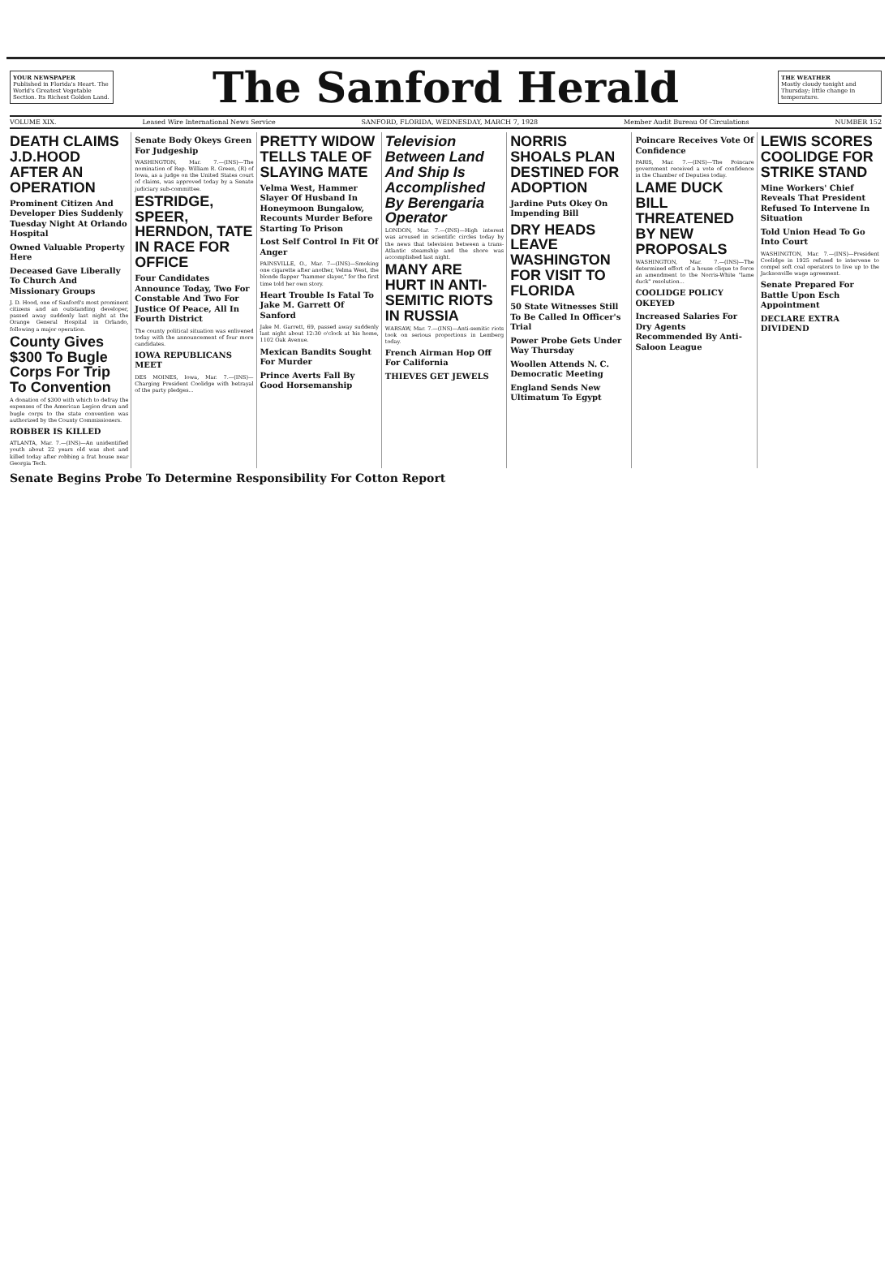YOUR NEWSPAPER
Published in Florida's Heart. The World's Greatest Vegetable Section. Its Richest Golden Land.
The Sanford Herald
THE WEATHER
Mostly cloudy tonight and Thursday; little change in temperature.
VOLUME XIX. Leased Wire International News Service SANFORD, FLORIDA, WEDNESDAY, MARCH 7, 1928 Member Audit Bureau Of Circulations NUMBER 152
DEATH CLAIMS J.D.HOOD AFTER AN OPERATION
Prominent Citizen And Developer Dies Suddenly Tuesday Night At Orlando Hospital
Owned Valuable Property Here
Deceased Gave Liberally To Church And Missionary Groups
J. D. Hood, one of Sanford's most prominent citizens and an outstanding developer, passed away suddenly last night at the Orange General Hospital in Orlando, following a major operation.
County Gives $300 To Bugle Corps For Trip To Convention
A donation of $300 with which to defray the expenses of the American Legion drum and bugle corps to the state convention was authorized by the County Commissioners.
ROBBER IS KILLED
ATLANTA, Mar. 7.—(INS)—An unidentified youth about 22 years old was shot and killed today after robbing a frat house near Georgia Tech.
Senate Body Okeys Green For Judgeship
WASHINGTON, Mar. 7.—(INS)—The nomination of Rep. William R. Green, (R) of Iowa, as a judge on the United States court of claims, was approved today by a Senate judiciary sub-committee.
ESTRIDGE, SPEER, HERNDON, TATE IN RACE FOR OFFICE
Four Candidates Announce Today, Two For Constable And Two For Justice Of Peace, All In Fourth District
The county political situation was enlivened today with the announcement of four more candidates.
IOWA REPUBLICANS MEET
DES MOINES, Iowa, Mar. 7.—(INS)—Charging President Coolidge with betrayal of the party pledges...
PRETTY WIDOW TELLS TALE OF SLAYING MATE
Velma West, Hammer Slayer Of Husband In Honeymoon Bungalow, Recounts Murder Before Starting To Prison
Lost Self Control In Fit Of Anger
PAINSVILLE, O., Mar. 7—(INS)—Smoking one cigarette after another, Velma West, the blonde flapper "hammer slayer," for the first time told her own story.
Heart Trouble Is Fatal To Jake M. Garrett Of Sanford
Jake M. Garrett, 69, passed away suddenly last night about 12:30 o'clock at his home, 1102 Oak Avenue.
Mexican Bandits Sought For Murder
Prince Averts Fall By Good Horsemanship
Television Between Land And Ship Is Accomplished By Berengaria Operator
LONDON, Mar. 7.—(INS)—High interest was aroused in scientific circles today by the news that television between a trans-Atlantic steamship and the shore was accomplished last night.
MANY ARE HURT IN ANTI-SEMITIC RIOTS IN RUSSIA
WARSAW, Mar. 7.—(INS)—Anti-semitic riots took on serious proportions in Lemberg today.
French Airman Hop Off For California
THIEVES GET JEWELS
NORRIS SHOALS PLAN DESTINED FOR ADOPTION
Jardine Puts Okey On Impending Bill
DRY HEADS LEAVE WASHINGTON FOR VISIT TO FLORIDA
50 State Witnesses Still To Be Called In Officer's Trial
Power Probe Gets Under Way Thursday
Woollen Attends N. C. Democratic Meeting
England Sends New Ultimatum To Egypt
Poincare Receives Vote Of Confidence
PARIS, Mar. 7.—(INS)—The Poincare government received a vote of confidence in the Chamber of Deputies today.
LAME DUCK BILL THREATENED BY NEW PROPOSALS
WASHINGTON, Mar. 7.—(INS)—The determined effort of a house clique to force an amendment to the Norris-White "lame duck" resolution...
COOLIDGE POLICY OKEYED
Increased Salaries For Dry Agents Recommended By Anti-Saloon League
LEWIS SCORES COOLIDGE FOR STRIKE STAND
Mine Workers' Chief Reveals That President Refused To Intervene In Situation
Told Union Head To Go Into Court
WASHINGTON, Mar. 7.—(INS)—President Coolidge in 1925 refused to intervene to compel soft coal operators to live up to the Jacksonville wage agreement.
Senate Prepared For Battle Upon Esch Appointment
DECLARE EXTRA DIVIDEND
Senate Begins Probe To Determine Responsibility For Cotton Report